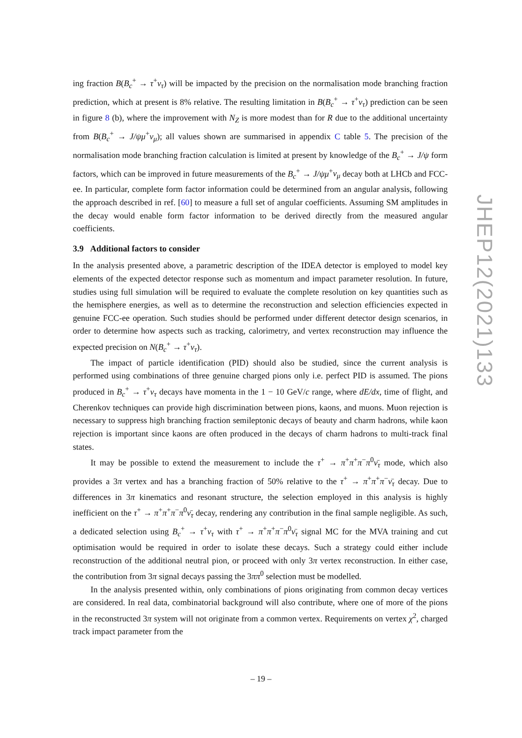ing fraction B(B<sub>c</sub><sup>+</sup> → τ<sup>+</sup>ν<sub>τ</sub>) will be impacted by the precision on the normalisation mode branching fraction prediction, which at present is 8% relative. The resulting limitation in B(B<sub>c</sub><sup>+</sup> → τ<sup>+</sup>ν<sub>τ</sub>) prediction can be seen in figure 8 (b), where the improvement with N<sub>Z</sub> is more modest than for R due to the additional uncertainty from B(B<sub>c</sub><sup>+</sup> → J/ψμ<sup>+</sup>ν<sub>μ</sub>); all values shown are summarised in appendix C table 5. The precision of the normalisation mode branching fraction calculation is limited at present by knowledge of the B<sub>c</sub><sup>+</sup> → J/ψ form factors, which can be improved in future measurements of the B<sub>c</sub><sup>+</sup> → J/ψμ<sup>+</sup>ν<sub>μ</sub> decay both at LHCb and FCC-ee. In particular, complete form factor information could be determined from an angular analysis, following the approach described in ref. [60] to measure a full set of angular coefficients. Assuming SM amplitudes in the decay would enable form factor information to be derived directly from the measured angular coefficients.
3.9 Additional factors to consider
In the analysis presented above, a parametric description of the IDEA detector is employed to model key elements of the expected detector response such as momentum and impact parameter resolution. In future, studies using full simulation will be required to evaluate the complete resolution on key quantities such as the hemisphere energies, as well as to determine the reconstruction and selection efficiencies expected in genuine FCC-ee operation. Such studies should be performed under different detector design scenarios, in order to determine how aspects such as tracking, calorimetry, and vertex reconstruction may influence the expected precision on N(B<sub>c</sub><sup>+</sup> → τ<sup>+</sup>ν<sub>τ</sub>).
The impact of particle identification (PID) should also be studied, since the current analysis is performed using combinations of three genuine charged pions only i.e. perfect PID is assumed. The pions produced in B<sub>c</sub><sup>+</sup> → τ<sup>+</sup>ν<sub>τ</sub> decays have momenta in the 1 − 10 GeV/c range, where dE/dx, time of flight, and Cherenkov techniques can provide high discrimination between pions, kaons, and muons. Muon rejection is necessary to suppress high branching fraction semileptonic decays of beauty and charm hadrons, while kaon rejection is important since kaons are often produced in the decays of charm hadrons to multi-track final states.
It may be possible to extend the measurement to include the τ<sup>+</sup> → π<sup>+</sup>π<sup>+</sup>π<sup>−</sup>π<sup>0</sup>ν̄<sub>τ</sub> mode, which also provides a 3π vertex and has a branching fraction of 50% relative to the τ<sup>+</sup> → π<sup>+</sup>π<sup>+</sup>π<sup>−</sup>ν̄<sub>τ</sub> decay. Due to differences in 3π kinematics and resonant structure, the selection employed in this analysis is highly inefficient on the τ<sup>+</sup> → π<sup>+</sup>π<sup>+</sup>π<sup>−</sup>π<sup>0</sup>ν̄<sub>τ</sub> decay, rendering any contribution in the final sample negligible. As such, a dedicated selection using B<sub>c</sub><sup>+</sup> → τ<sup>+</sup>ν<sub>τ</sub> with τ<sup>+</sup> → π<sup>+</sup>π<sup>+</sup>π<sup>−</sup>π<sup>0</sup>ν̄<sub>τ</sub> signal MC for the MVA training and cut optimisation would be required in order to isolate these decays. Such a strategy could either include reconstruction of the additional neutral pion, or proceed with only 3π vertex reconstruction. In either case, the contribution from 3π signal decays passing the 3ππ<sup>0</sup> selection must be modelled.
In the analysis presented within, only combinations of pions originating from common decay vertices are considered. In real data, combinatorial background will also contribute, where one of more of the pions in the reconstructed 3π system will not originate from a common vertex. Requirements on vertex χ<sup>2</sup>, charged track impact parameter from the
JHEP12(2021)133
– 19 –